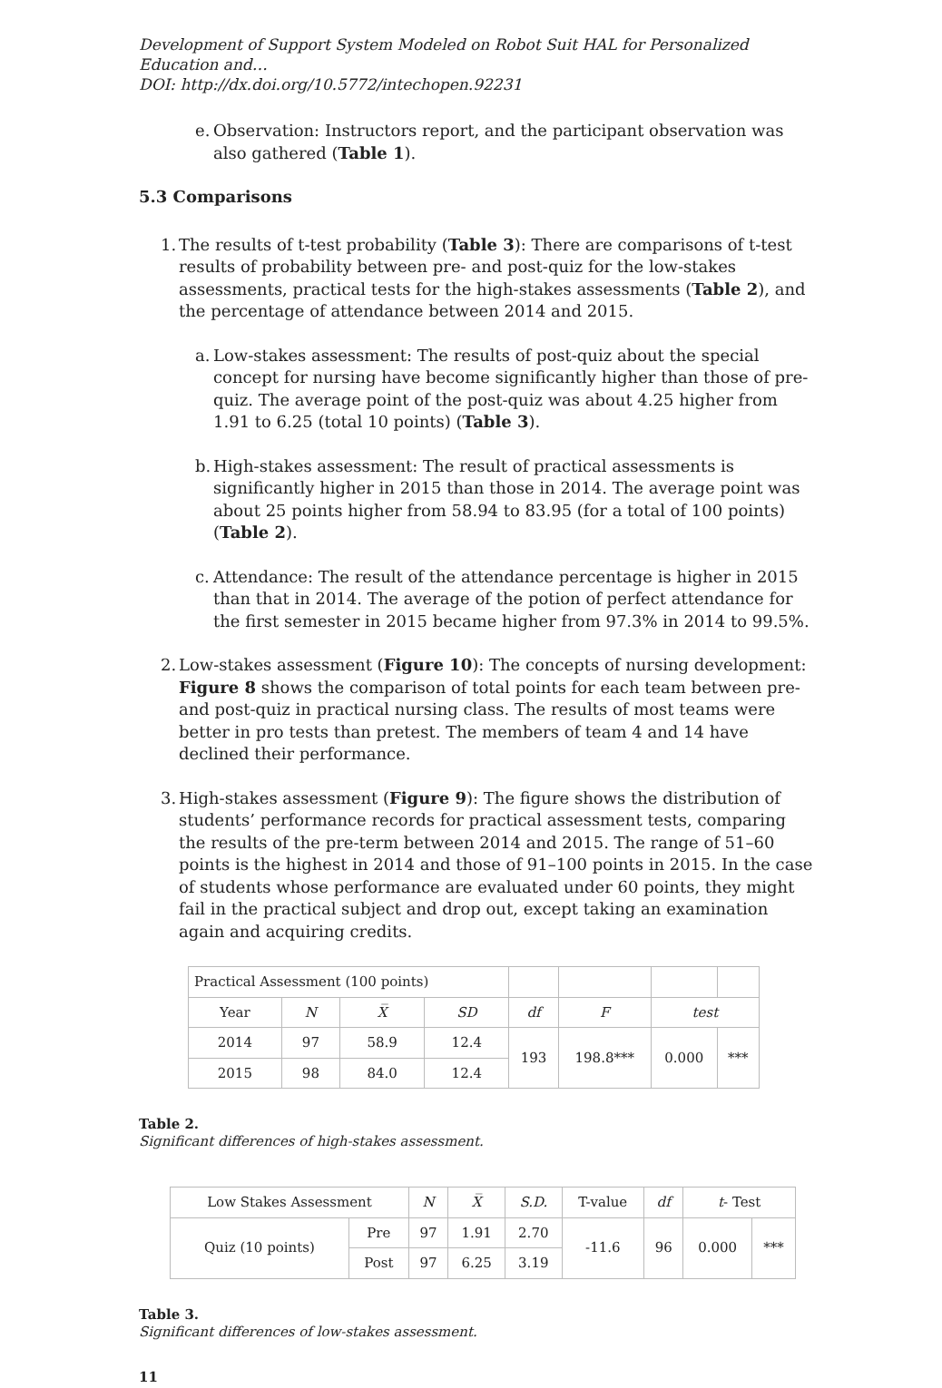Development of Support System Modeled on Robot Suit HAL for Personalized Education and…
DOI: http://dx.doi.org/10.5772/intechopen.92231
e. Observation: Instructors report, and the participant observation was also gathered (Table 1).
5.3 Comparisons
1. The results of t-test probability (Table 3): There are comparisons of t-test results of probability between pre- and post-quiz for the low-stakes assessments, practical tests for the high-stakes assessments (Table 2), and the percentage of attendance between 2014 and 2015.
a. Low-stakes assessment: The results of post-quiz about the special concept for nursing have become significantly higher than those of pre-quiz. The average point of the post-quiz was about 4.25 higher from 1.91 to 6.25 (total 10 points) (Table 3).
b. High-stakes assessment: The result of practical assessments is significantly higher in 2015 than those in 2014. The average point was about 25 points higher from 58.94 to 83.95 (for a total of 100 points) (Table 2).
c. Attendance: The result of the attendance percentage is higher in 2015 than that in 2014. The average of the potion of perfect attendance for the first semester in 2015 became higher from 97.3% in 2014 to 99.5%.
2. Low-stakes assessment (Figure 10): The concepts of nursing development: Figure 8 shows the comparison of total points for each team between pre-and post-quiz in practical nursing class. The results of most teams were better in pro tests than pretest. The members of team 4 and 14 have declined their performance.
3. High-stakes assessment (Figure 9): The figure shows the distribution of students’ performance records for practical assessment tests, comparing the results of the pre-term between 2014 and 2015. The range of 51–60 points is the highest in 2014 and those of 91–100 points in 2015. In the case of students whose performance are evaluated under 60 points, they might fail in the practical subject and drop out, except taking an examination again and acquiring credits.
| Practical Assessment (100 points) | | | | | | | |
| --- | --- | --- | --- | --- | --- | --- | --- |
| Year | N | X̅ | SD | df | F | test | |
| 2014 | 97 | 58.9 | 12.4 | 193 | 198.8*** | 0.000 | *** |
| 2015 | 98 | 84.0 | 12.4 | | | | |
Table 2.
Significant differences of high-stakes assessment.
| Low Stakes Assessment | | N | X̅ | S.D. | T-value | df | t - Test | |
| --- | --- | --- | --- | --- | --- | --- | --- | --- |
| Quiz (10 points) | Pre | 97 | 1.91 | 2.70 | -11.6 | 96 | 0.000 | *** |
| | Post | 97 | 6.25 | 3.19 | | | | |
Table 3.
Significant differences of low-stakes assessment.
11